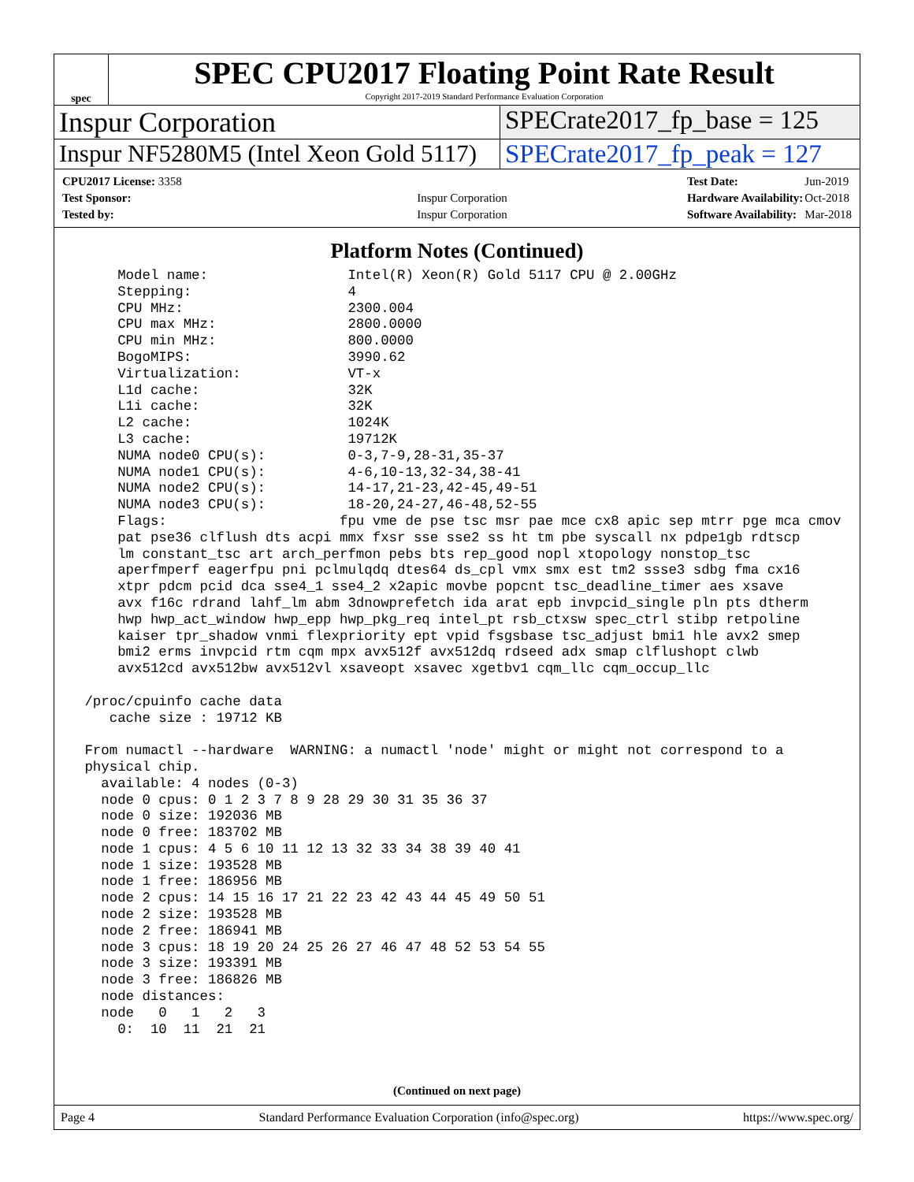spec
SPEC CPU2017 Floating Point Rate Result
Copyright 2017-2019 Standard Performance Evaluation Corporation
Inspur Corporation SPECrate2017_fp_base = 125
Inspur NF5280M5 (Intel Xeon Gold 5117)
SPECrate2017_fp_peak = 127
| CPU2017 License: 3358 | |
| Test Sponsor: | Inspur Corporation |
| Tested by: | Inspur Corporation |
| Test Date: | Jun-2019 |
| Hardware Availability: | Oct-2018 |
| Software Availability: | Mar-2018 |
Platform Notes (Continued)
     Model name:                 Intel(R) Xeon(R) Gold 5117 CPU @ 2.00GHz
     Stepping:                   4
     CPU MHz:                    2300.004
     CPU max MHz:                2800.0000
     CPU min MHz:                800.0000
     BogoMIPS:                   3990.62
     Virtualization:             VT-x
     L1d cache:                  32K
     L1i cache:                  32K
     L2 cache:                   1024K
     L3 cache:                   19712K
     NUMA node0 CPU(s):          0-3,7-9,28-31,35-37
     NUMA node1 CPU(s):          4-6,10-13,32-34,38-41
     NUMA node2 CPU(s):          14-17,21-23,42-45,49-51
     NUMA node3 CPU(s):          18-20,24-27,46-48,52-55
     Flags:                     fpu vme de pse tsc msr pae mce cx8 apic sep mtrr pge mca cmov
     pat pse36 clflush dts acpi mmx fxsr sse sse2 ss ht tm pbe syscall nx pdpe1gb rdtscp
     lm constant_tsc art arch_perfmon pebs bts rep_good nopl xtopology nonstop_tsc
     aperfmperf eagerfpu pni pclmulqdq dtes64 ds_cpl vmx smx est tm2 ssse3 sdbg fma cx16
     xtpr pdcm pcid dca sse4_1 sse4_2 x2apic movbe popcnt tsc_deadline_timer aes xsave
     avx f16c rdrand lahf_lm abm 3dnowprefetch ida arat epb invpcid_single pln pts dtherm
     hwp hwp_act_window hwp_epp hwp_pkg_req intel_pt rsb_ctxsw spec_ctrl stibp retpoline
     kaiser tpr_shadow vnmi flexpriority ept vpid fsgsbase tsc_adjust bmi1 hle avx2 smep
     bmi2 erms invpcid rtm cqm mpx avx512f avx512dq rdseed adx smap clflushopt clwb
     avx512cd avx512bw avx512vl xsaveopt xsavec xgetbv1 cqm_llc cqm_occup_llc

 /proc/cpuinfo cache data
    cache size : 19712 KB

 From numactl --hardware  WARNING: a numactl 'node' might or might not correspond to a
 physical chip.
   available: 4 nodes (0-3)
   node 0 cpus: 0 1 2 3 7 8 9 28 29 30 31 35 36 37
   node 0 size: 192036 MB
   node 0 free: 183702 MB
   node 1 cpus: 4 5 6 10 11 12 13 32 33 34 38 39 40 41
   node 1 size: 193528 MB
   node 1 free: 186956 MB
   node 2 cpus: 14 15 16 17 21 22 23 42 43 44 45 49 50 51
   node 2 size: 193528 MB
   node 2 free: 186941 MB
   node 3 cpus: 18 19 20 24 25 26 27 46 47 48 52 53 54 55
   node 3 size: 193391 MB
   node 3 free: 186826 MB
   node distances:
   node   0   1   2   3
     0:  10  11  21  21
(Continued on next page)
Page 4 Standard Performance Evaluation Corporation (info@spec.org) https://www.spec.org/